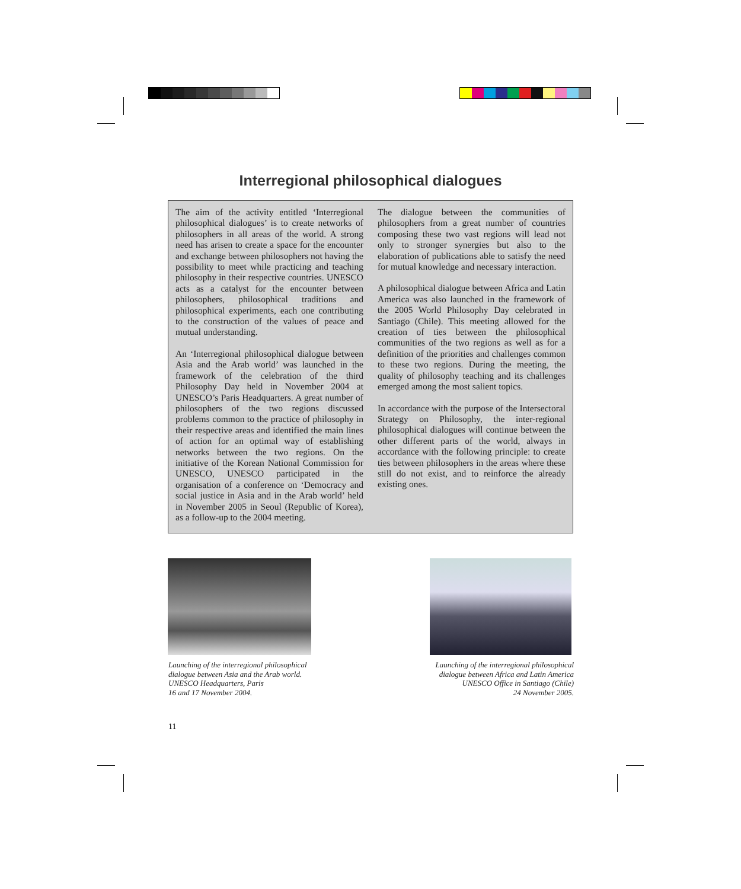Interregional philosophical dialogues
The aim of the activity entitled ‘Interregional philosophical dialogues’ is to create networks of philosophers in all areas of the world. A strong need has arisen to create a space for the encounter and exchange between philosophers not having the possibility to meet while practicing and teaching philosophy in their respective countries. UNESCO acts as a catalyst for the encounter between philosophers, philosophical traditions and philosophical experiments, each one contributing to the construction of the values of peace and mutual understanding.
An ‘Interregional philosophical dialogue between Asia and the Arab world’ was launched in the framework of the celebration of the third Philosophy Day held in November 2004 at UNESCO’s Paris Headquarters. A great number of philosophers of the two regions discussed problems common to the practice of philosophy in their respective areas and identified the main lines of action for an optimal way of establishing networks between the two regions. On the initiative of the Korean National Commission for UNESCO, UNESCO participated in the organisation of a conference on ‘Democracy and social justice in Asia and in the Arab world’ held in November 2005 in Seoul (Republic of Korea), as a follow-up to the 2004 meeting.
The dialogue between the communities of philosophers from a great number of countries composing these two vast regions will lead not only to stronger synergies but also to the elaboration of publications able to satisfy the need for mutual knowledge and necessary interaction.
A philosophical dialogue between Africa and Latin America was also launched in the framework of the 2005 World Philosophy Day celebrated in Santiago (Chile). This meeting allowed for the creation of ties between the philosophical communities of the two regions as well as for a definition of the priorities and challenges common to these two regions. During the meeting, the quality of philosophy teaching and its challenges emerged among the most salient topics.
In accordance with the purpose of the Intersectoral Strategy on Philosophy, the inter-regional philosophical dialogues will continue between the other different parts of the world, always in accordance with the following principle: to create ties between philosophers in the areas where these still do not exist, and to reinforce the already existing ones.
Launching of the interregional philosophical
dialogue between Asia and the Arab world.
UNESCO Headquarters, Paris
16 and 17 November 2004.
Launching of the interregional philosophical
dialogue between Africa and Latin America
UNESCO Office in Santiago (Chile)
24 November 2005.
11